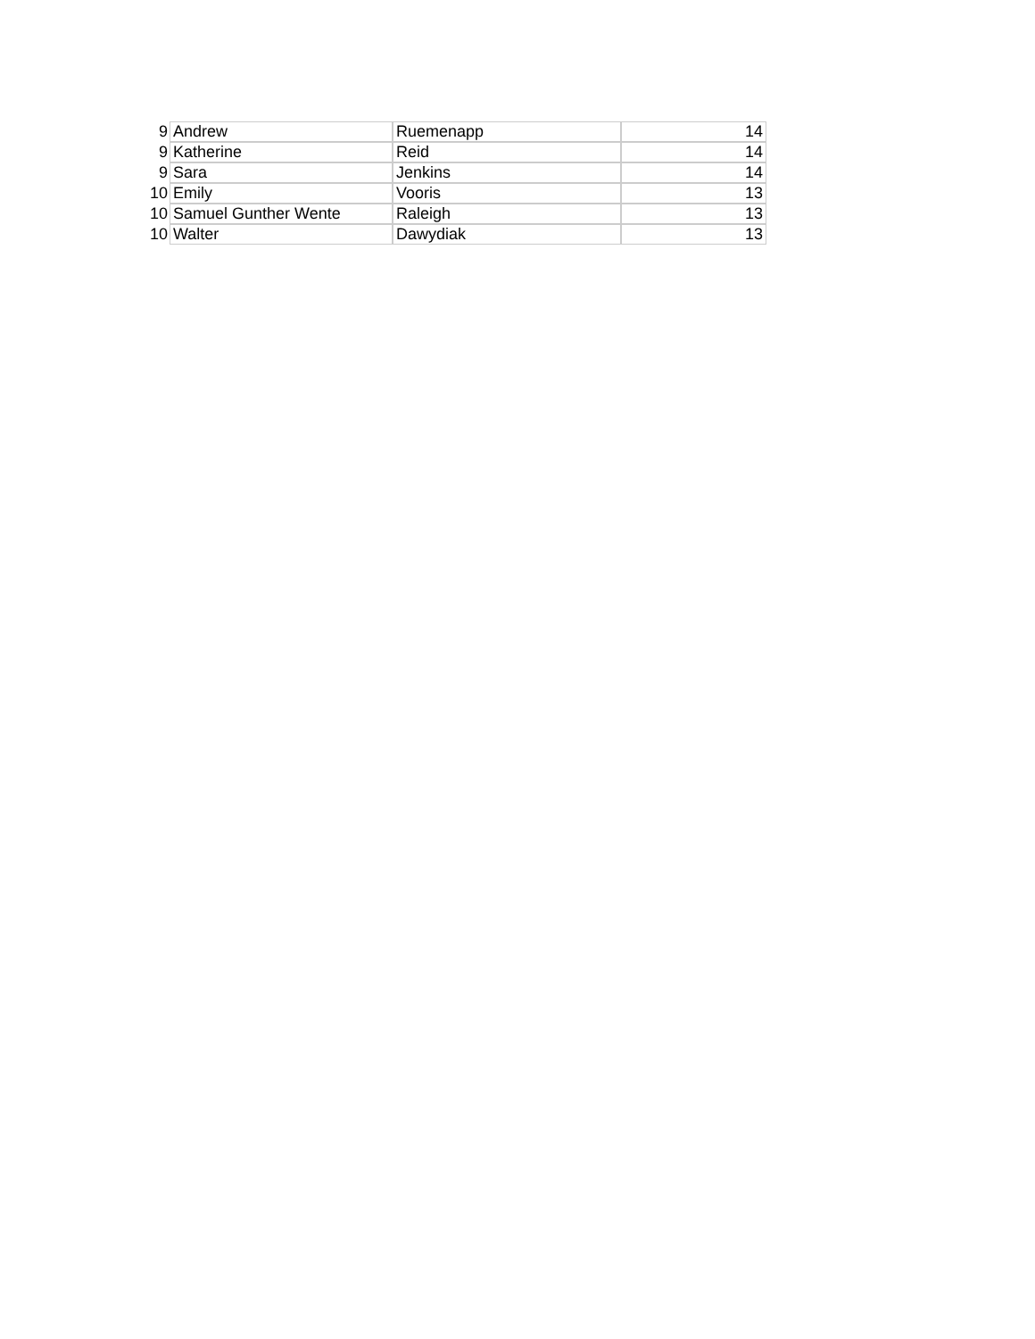| 9 | Andrew | Ruemenapp | 14 |
| 9 | Katherine | Reid | 14 |
| 9 | Sara | Jenkins | 14 |
| 10 | Emily | Vooris | 13 |
| 10 | Samuel Gunther Wente | Raleigh | 13 |
| 10 | Walter | Dawydiak | 13 |